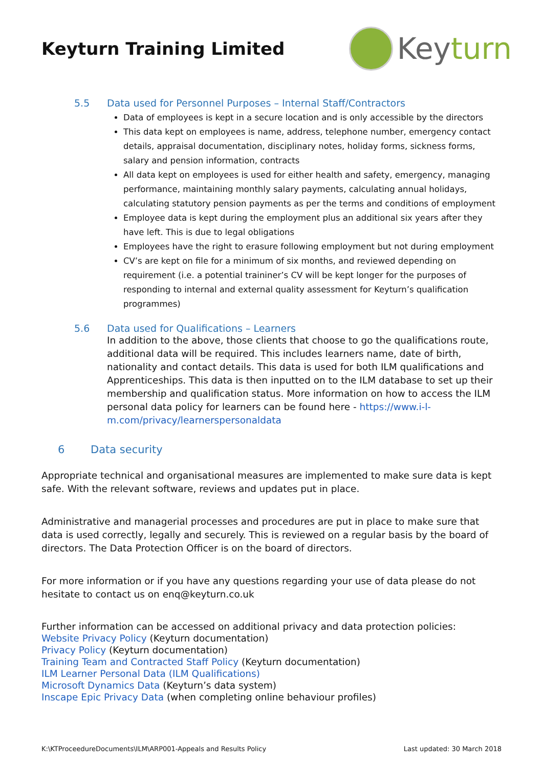Keyturn Training Limited
Keyturn
5.5 Data used for Personnel Purposes – Internal Staff/Contractors
Data of employees is kept in a secure location and is only accessible by the directors
This data kept on employees is name, address, telephone number, emergency contact details, appraisal documentation, disciplinary notes, holiday forms, sickness forms, salary and pension information, contracts
All data kept on employees is used for either health and safety, emergency, managing performance, maintaining monthly salary payments, calculating annual holidays, calculating statutory pension payments as per the terms and conditions of employment
Employee data is kept during the employment plus an additional six years after they have left. This is due to legal obligations
Employees have the right to erasure following employment but not during employment
CV’s are kept on file for a minimum of six months, and reviewed depending on requirement (i.e. a potential traininer’s CV will be kept longer for the purposes of responding to internal and external quality assessment for Keyturn’s qualification programmes)
5.6 Data used for Qualifications – Learners
In addition to the above, those clients that choose to go the qualifications route, additional data will be required. This includes learners name, date of birth, nationality and contact details. This data is used for both ILM qualifications and Apprenticeships. This data is then inputted on to the ILM database to set up their membership and qualification status. More information on how to access the ILM personal data policy for learners can be found here - https://www.i-l-m.com/privacy/learnerspersonaldata
6 Data security
Appropriate technical and organisational measures are implemented to make sure data is kept safe. With the relevant software, reviews and updates put in place.
Administrative and managerial processes and procedures are put in place to make sure that data is used correctly, legally and securely. This is reviewed on a regular basis by the board of directors. The Data Protection Officer is on the board of directors.
For more information or if you have any questions regarding your use of data please do not hesitate to contact us on enq@keyturn.co.uk
Further information can be accessed on additional privacy and data protection policies:
Website Privacy Policy (Keyturn documentation)
Privacy Policy (Keyturn documentation)
Training Team and Contracted Staff Policy (Keyturn documentation)
ILM Learner Personal Data (ILM Qualifications)
Microsoft Dynamics Data (Keyturn’s data system)
Inscape Epic Privacy Data (when completing online behaviour profiles)
K:\KTProceedureDocuments\ILM\ARP001-Appeals and Results Policy Last updated: 30 March 2018